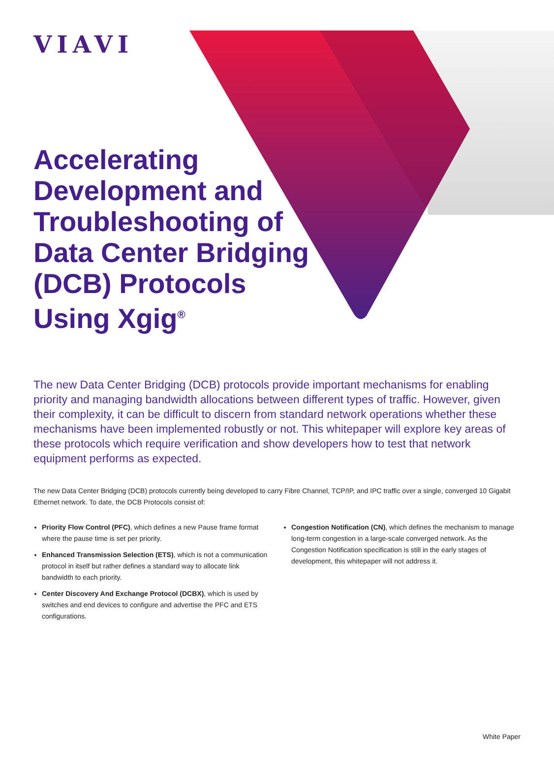VIAVI
Accelerating Development and Troubleshooting of Data Center Bridging (DCB) Protocols Using Xgig<sup>®</sup>
The new Data Center Bridging (DCB) protocols provide important mechanisms for enabling priority and managing bandwidth allocations between different types of traffic. However, given their complexity, it can be difficult to discern from standard network operations whether these mechanisms have been implemented robustly or not. This whitepaper will explore key areas of these protocols which require verification and show developers how to test that network equipment performs as expected.
The new Data Center Bridging (DCB) protocols currently being developed to carry Fibre Channel, TCP/IP, and IPC traffic over a single, converged 10 Gigabit Ethernet network. To date, the DCB Protocols consist of:
Priority Flow Control (PFC), which defines a new Pause frame format where the pause time is set per priority.
Enhanced Transmission Selection (ETS), which is not a communication protocol in itself but rather defines a standard way to allocate link bandwidth to each priority.
Center Discovery And Exchange Protocol (DCBX), which is used by switches and end devices to configure and advertise the PFC and ETS configurations.
Congestion Notification (CN), which defines the mechanism to manage long-term congestion in a large-scale converged network. As the Congestion Notification specification is still in the early stages of development, this whitepaper will not address it.
White Paper